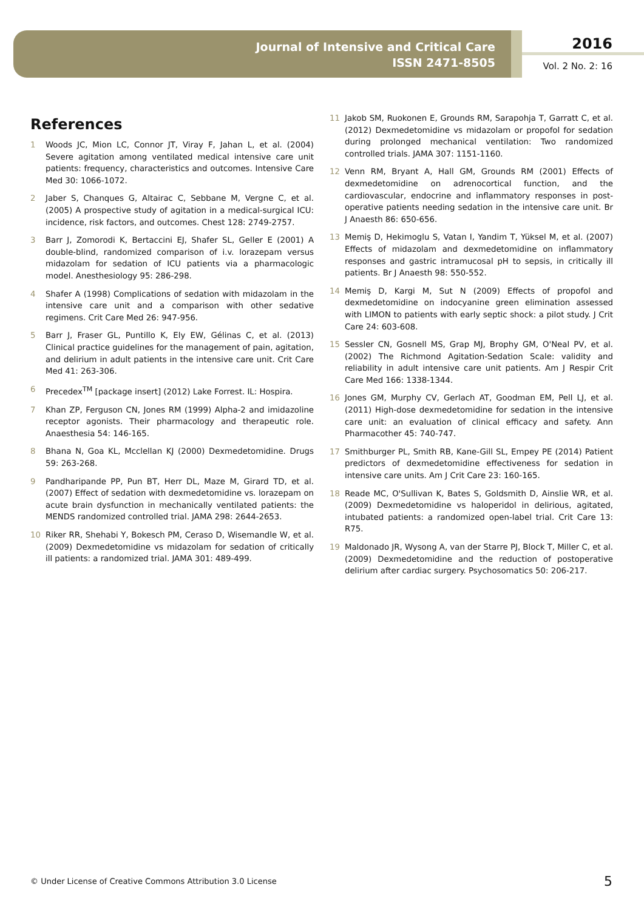Journal of Intensive and Critical Care
ISSN 2471-8505
2016
Vol. 2 No. 2: 16
References
1 Woods JC, Mion LC, Connor JT, Viray F, Jahan L, et al. (2004) Severe agitation among ventilated medical intensive care unit patients: frequency, characteristics and outcomes. Intensive Care Med 30: 1066-1072.
2 Jaber S, Chanques G, Altairac C, Sebbane M, Vergne C, et al. (2005) A prospective study of agitation in a medical-surgical ICU: incidence, risk factors, and outcomes. Chest 128: 2749-2757.
3 Barr J, Zomorodi K, Bertaccini EJ, Shafer SL, Geller E (2001) A double-blind, randomized comparison of i.v. lorazepam versus midazolam for sedation of ICU patients via a pharmacologic model. Anesthesiology 95: 286-298.
4 Shafer A (1998) Complications of sedation with midazolam in the intensive care unit and a comparison with other sedative regimens. Crit Care Med 26: 947-956.
5 Barr J, Fraser GL, Puntillo K, Ely EW, Gélinas C, et al. (2013) Clinical practice guidelines for the management of pain, agitation, and delirium in adult patients in the intensive care unit. Crit Care Med 41: 263-306.
6 Precedex<sup>TM</sup> [package insert] (2012) Lake Forrest. IL: Hospira.
7 Khan ZP, Ferguson CN, Jones RM (1999) Alpha-2 and imidazoline receptor agonists. Their pharmacology and therapeutic role. Anaesthesia 54: 146-165.
8 Bhana N, Goa KL, Mcclellan KJ (2000) Dexmedetomidine. Drugs 59: 263-268.
9 Pandharipande PP, Pun BT, Herr DL, Maze M, Girard TD, et al. (2007) Effect of sedation with dexmedetomidine vs. lorazepam on acute brain dysfunction in mechanically ventilated patients: the MENDS randomized controlled trial. JAMA 298: 2644-2653.
10 Riker RR, Shehabi Y, Bokesch PM, Ceraso D, Wisemandle W, et al. (2009) Dexmedetomidine vs midazolam for sedation of critically ill patients: a randomized trial. JAMA 301: 489-499.
11 Jakob SM, Ruokonen E, Grounds RM, Sarapohja T, Garratt C, et al. (2012) Dexmedetomidine vs midazolam or propofol for sedation during prolonged mechanical ventilation: Two randomized controlled trials. JAMA 307: 1151-1160.
12 Venn RM, Bryant A, Hall GM, Grounds RM (2001) Effects of dexmedetomidine on adrenocortical function, and the cardiovascular, endocrine and inflammatory responses in post-operative patients needing sedation in the intensive care unit. Br J Anaesth 86: 650-656.
13 Memiş D, Hekimoglu S, Vatan I, Yandim T, Yüksel M, et al. (2007) Effects of midazolam and dexmedetomidine on inflammatory responses and gastric intramucosal pH to sepsis, in critically ill patients. Br J Anaesth 98: 550-552.
14 Memiş D, Kargi M, Sut N (2009) Effects of propofol and dexmedetomidine on indocyanine green elimination assessed with LIMON to patients with early septic shock: a pilot study. J Crit Care 24: 603-608.
15 Sessler CN, Gosnell MS, Grap MJ, Brophy GM, O'Neal PV, et al. (2002) The Richmond Agitation-Sedation Scale: validity and reliability in adult intensive care unit patients. Am J Respir Crit Care Med 166: 1338-1344.
16 Jones GM, Murphy CV, Gerlach AT, Goodman EM, Pell LJ, et al. (2011) High-dose dexmedetomidine for sedation in the intensive care unit: an evaluation of clinical efficacy and safety. Ann Pharmacother 45: 740-747.
17 Smithburger PL, Smith RB, Kane-Gill SL, Empey PE (2014) Patient predictors of dexmedetomidine effectiveness for sedation in intensive care units. Am J Crit Care 23: 160-165.
18 Reade MC, O'Sullivan K, Bates S, Goldsmith D, Ainslie WR, et al. (2009) Dexmedetomidine vs haloperidol in delirious, agitated, intubated patients: a randomized open-label trial. Crit Care 13: R75.
19 Maldonado JR, Wysong A, van der Starre PJ, Block T, Miller C, et al. (2009) Dexmedetomidine and the reduction of postoperative delirium after cardiac surgery. Psychosomatics 50: 206-217.
© Under License of Creative Commons Attribution 3.0 License
5